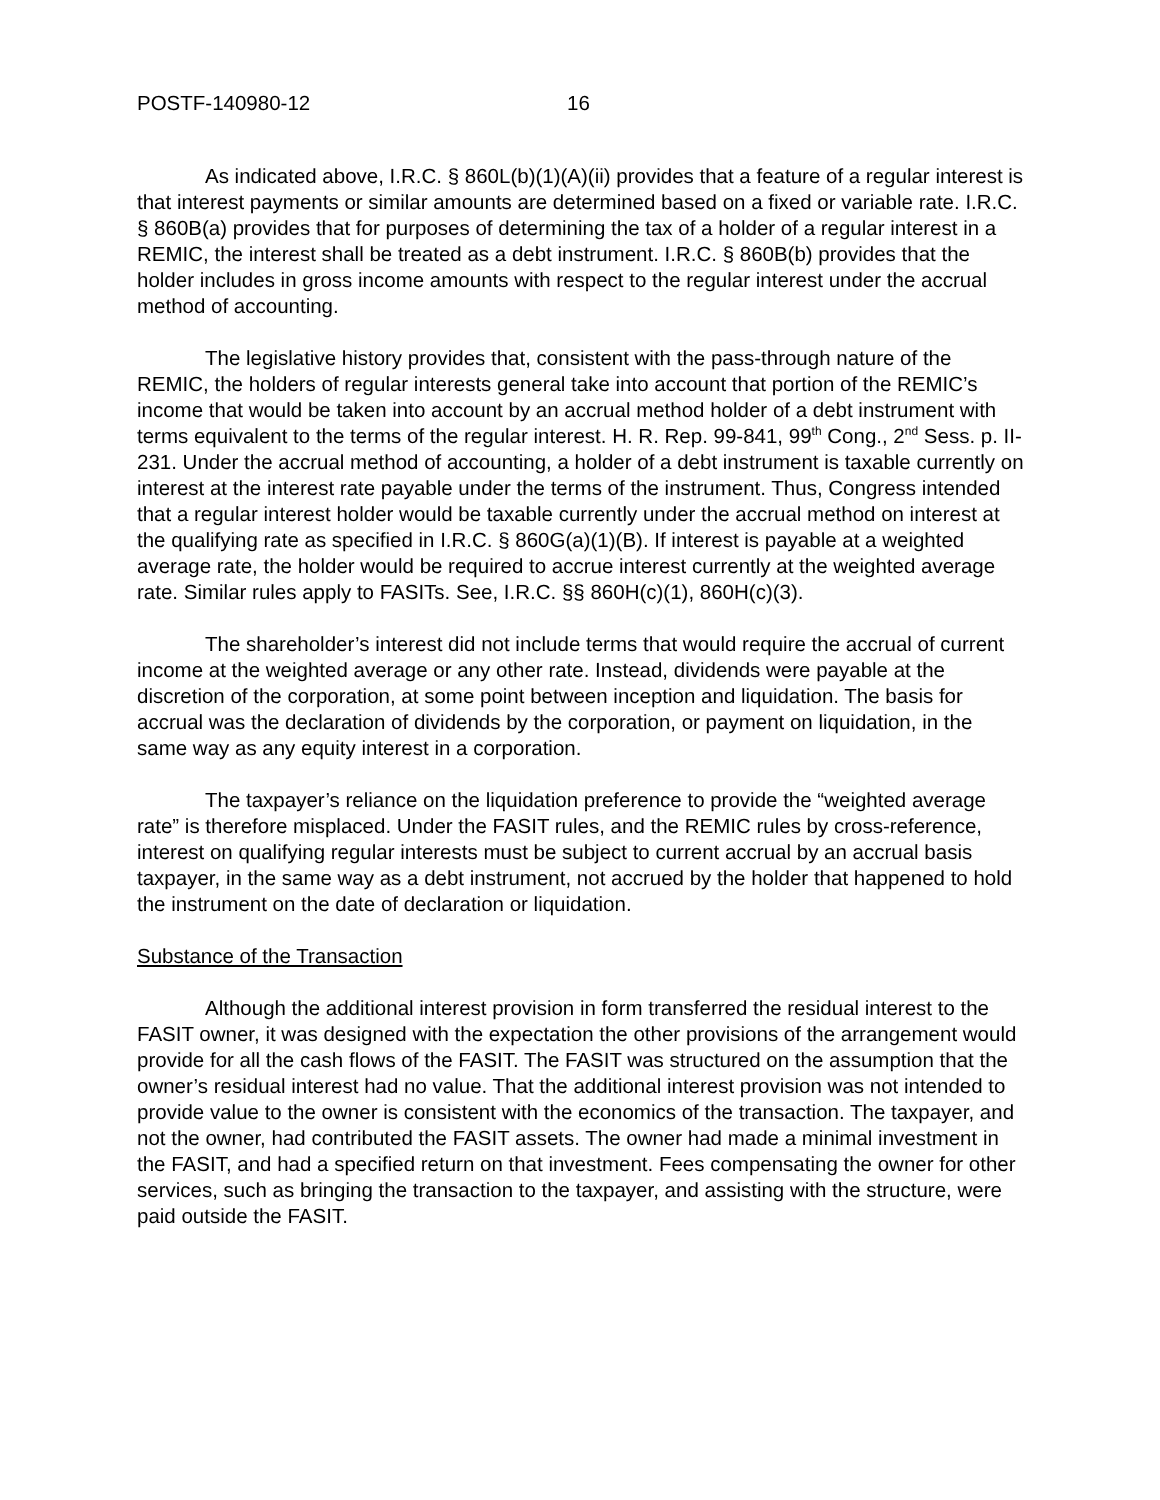POSTF-140980-12 16
As indicated above, I.R.C. § 860L(b)(1)(A)(ii) provides that a feature of a regular interest is that interest payments or similar amounts are determined based on a fixed or variable rate. I.R.C. § 860B(a) provides that for purposes of determining the tax of a holder of a regular interest in a REMIC, the interest shall be treated as a debt instrument. I.R.C. § 860B(b) provides that the holder includes in gross income amounts with respect to the regular interest under the accrual method of accounting.
The legislative history provides that, consistent with the pass-through nature of the REMIC, the holders of regular interests general take into account that portion of the REMIC’s income that would be taken into account by an accrual method holder of a debt instrument with terms equivalent to the terms of the regular interest. H. R. Rep. 99-841, 99<sup>th</sup> Cong., 2<sup>nd</sup> Sess. p. II-231. Under the accrual method of accounting, a holder of a debt instrument is taxable currently on interest at the interest rate payable under the terms of the instrument. Thus, Congress intended that a regular interest holder would be taxable currently under the accrual method on interest at the qualifying rate as specified in I.R.C. § 860G(a)(1)(B). If interest is payable at a weighted average rate, the holder would be required to accrue interest currently at the weighted average rate. Similar rules apply to FASITs. See, I.R.C. §§ 860H(c)(1), 860H(c)(3).
The shareholder’s interest did not include terms that would require the accrual of current income at the weighted average or any other rate. Instead, dividends were payable at the discretion of the corporation, at some point between inception and liquidation. The basis for accrual was the declaration of dividends by the corporation, or payment on liquidation, in the same way as any equity interest in a corporation.
The taxpayer’s reliance on the liquidation preference to provide the “weighted average rate” is therefore misplaced. Under the FASIT rules, and the REMIC rules by cross-reference, interest on qualifying regular interests must be subject to current accrual by an accrual basis taxpayer, in the same way as a debt instrument, not accrued by the holder that happened to hold the instrument on the date of declaration or liquidation.
Substance of the Transaction
Although the additional interest provision in form transferred the residual interest to the FASIT owner, it was designed with the expectation the other provisions of the arrangement would provide for all the cash flows of the FASIT. The FASIT was structured on the assumption that the owner’s residual interest had no value. That the additional interest provision was not intended to provide value to the owner is consistent with the economics of the transaction. The taxpayer, and not the owner, had contributed the FASIT assets. The owner had made a minimal investment in the FASIT, and had a specified return on that investment. Fees compensating the owner for other services, such as bringing the transaction to the taxpayer, and assisting with the structure, were paid outside the FASIT.